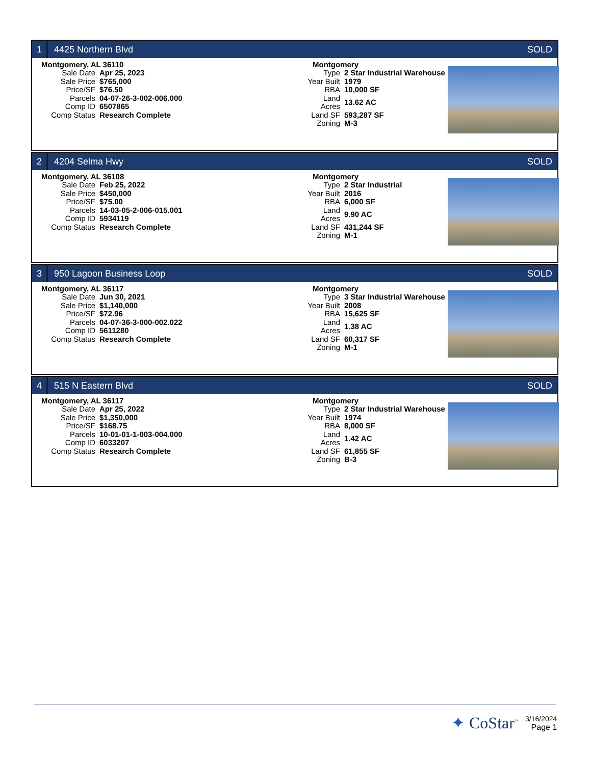1
4425 Northern Blvd SOLD
Montgomery, AL 36110
| Sale Date | Apr 25, 2023 |
| Sale Price | $765,000 |
| Price/SF | $76.50 |
| Parcels | 04-07-26-3-002-006.000 |
| Comp ID | 6507865 |
| Comp Status | Research Complete |
Montgomery
| Type | 2 Star Industrial Warehouse |
| Year Built | 1979 |
| RBA | 10,000 SF |
| Land Acres | 13.62 AC |
| Land SF | 593,287 SF |
| Zoning | M-3 |
2
4204 Selma Hwy SOLD
Montgomery, AL 36108
| Sale Date | Feb 25, 2022 |
| Sale Price | $450,000 |
| Price/SF | $75.00 |
| Parcels | 14-03-05-2-006-015.001 |
| Comp ID | 5934119 |
| Comp Status | Research Complete |
Montgomery
| Type | 2 Star Industrial |
| Year Built | 2016 |
| RBA | 6,000 SF |
| Land Acres | 9.90 AC |
| Land SF | 431,244 SF |
| Zoning | M-1 |
3
950 Lagoon Business Loop SOLD
Montgomery, AL 36117
| Sale Date | Jun 30, 2021 |
| Sale Price | $1,140,000 |
| Price/SF | $72.96 |
| Parcels | 04-07-36-3-000-002.022 |
| Comp ID | 5611280 |
| Comp Status | Research Complete |
Montgomery
| Type | 3 Star Industrial Warehouse |
| Year Built | 2008 |
| RBA | 15,625 SF |
| Land Acres | 1.38 AC |
| Land SF | 60,317 SF |
| Zoning | M-1 |
4
515 N Eastern Blvd SOLD
Montgomery, AL 36117
| Sale Date | Apr 25, 2022 |
| Sale Price | $1,350,000 |
| Price/SF | $168.75 |
| Parcels | 10-01-01-1-003-004.000 |
| Comp ID | 6033207 |
| Comp Status | Research Complete |
Montgomery
| Type | 2 Star Industrial Warehouse |
| Year Built | 1974 |
| RBA | 8,000 SF |
| Land Acres | 1.42 AC |
| Land SF | 61,855 SF |
| Zoning | B-3 |
✦ CoStar<sup>™</sup>
3/16/2024
Page 1